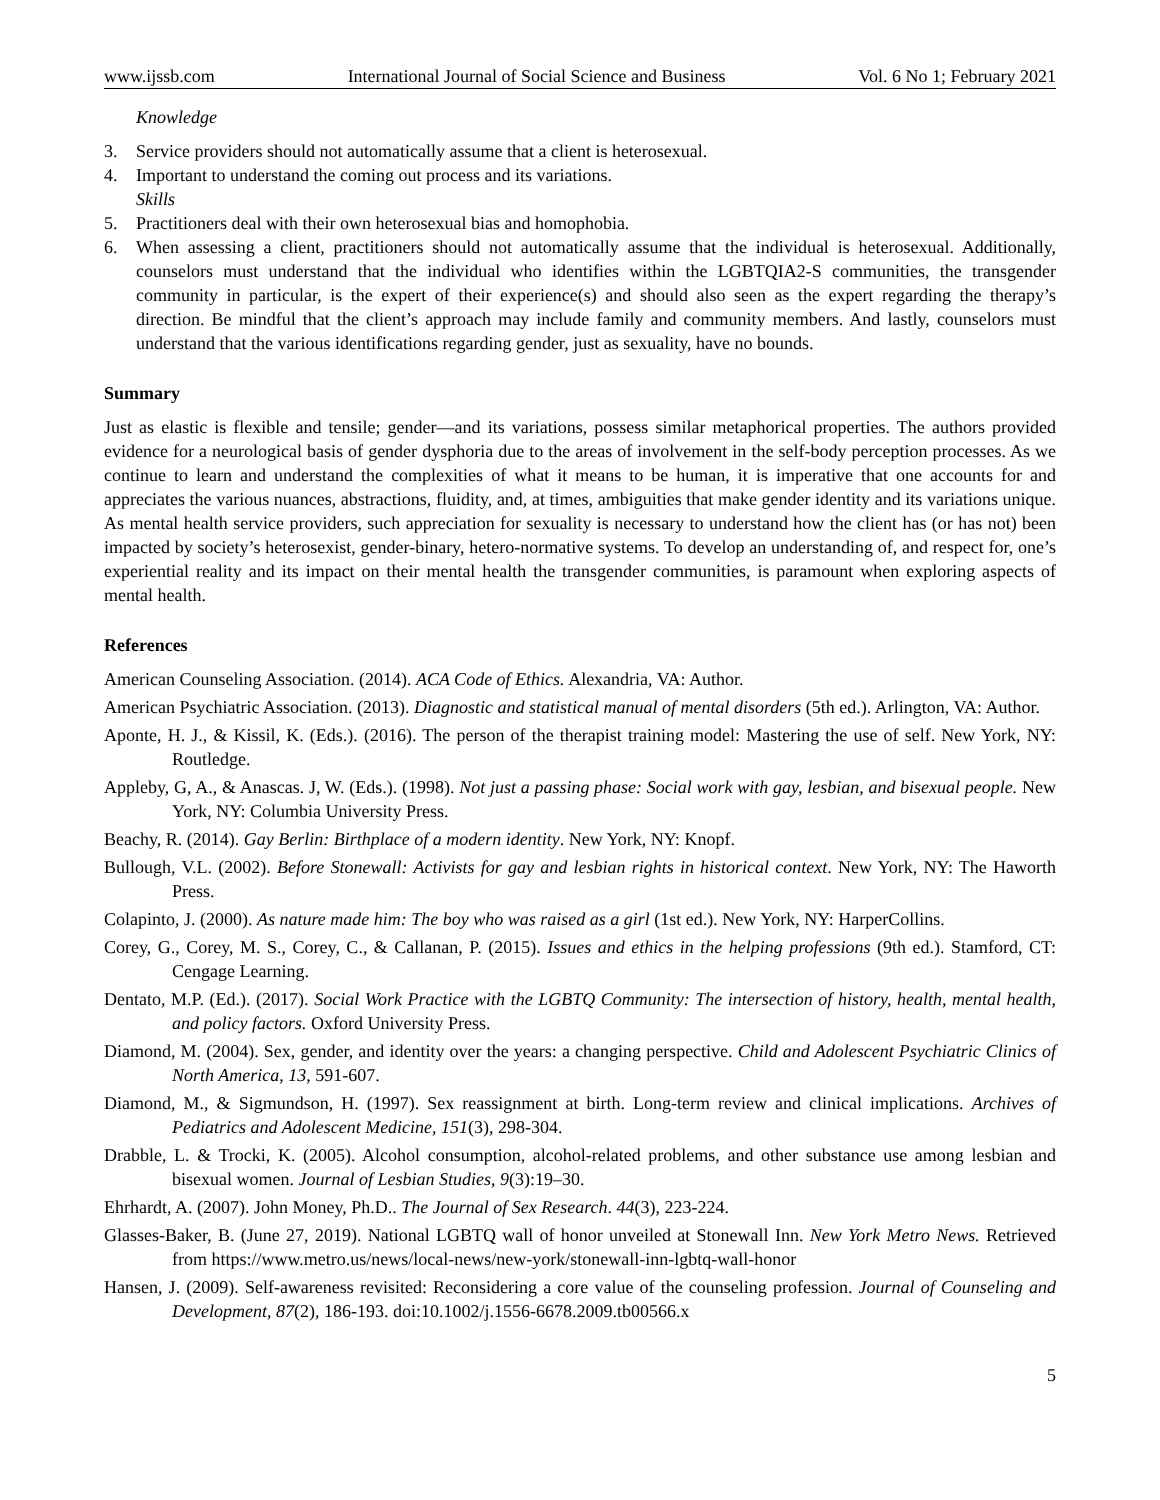www.ijssb.com International Journal of Social Science and Business Vol. 6 No 1; February 2021
Knowledge
3. Service providers should not automatically assume that a client is heterosexual.
4. Important to understand the coming out process and its variations.
Skills
5. Practitioners deal with their own heterosexual bias and homophobia.
6. When assessing a client, practitioners should not automatically assume that the individual is heterosexual. Additionally, counselors must understand that the individual who identifies within the LGBTQIA2-S communities, the transgender community in particular, is the expert of their experience(s) and should also seen as the expert regarding the therapy’s direction. Be mindful that the client’s approach may include family and community members. And lastly, counselors must understand that the various identifications regarding gender, just as sexuality, have no bounds.
Summary
Just as elastic is flexible and tensile; gender—and its variations, possess similar metaphorical properties. The authors provided evidence for a neurological basis of gender dysphoria due to the areas of involvement in the self-body perception processes. As we continue to learn and understand the complexities of what it means to be human, it is imperative that one accounts for and appreciates the various nuances, abstractions, fluidity, and, at times, ambiguities that make gender identity and its variations unique. As mental health service providers, such appreciation for sexuality is necessary to understand how the client has (or has not) been impacted by society’s heterosexist, gender-binary, hetero-normative systems. To develop an understanding of, and respect for, one’s experiential reality and its impact on their mental health the transgender communities, is paramount when exploring aspects of mental health.
References
American Counseling Association. (2014). ACA Code of Ethics. Alexandria, VA: Author.
American Psychiatric Association. (2013). Diagnostic and statistical manual of mental disorders (5th ed.). Arlington, VA: Author.
Aponte, H. J., & Kissil, K. (Eds.). (2016). The person of the therapist training model: Mastering the use of self. New York, NY: Routledge.
Appleby, G, A., & Anascas. J, W. (Eds.). (1998). Not just a passing phase: Social work with gay, lesbian, and bisexual people. New York, NY: Columbia University Press.
Beachy, R. (2014). Gay Berlin: Birthplace of a modern identity. New York, NY: Knopf.
Bullough, V.L. (2002). Before Stonewall: Activists for gay and lesbian rights in historical context. New York, NY: The Haworth Press.
Colapinto, J. (2000). As nature made him: The boy who was raised as a girl (1st ed.). New York, NY: HarperCollins.
Corey, G., Corey, M. S., Corey, C., & Callanan, P. (2015). Issues and ethics in the helping professions (9th ed.). Stamford, CT: Cengage Learning.
Dentato, M.P. (Ed.). (2017). Social Work Practice with the LGBTQ Community: The intersection of history, health, mental health, and policy factors. Oxford University Press.
Diamond, M. (2004). Sex, gender, and identity over the years: a changing perspective. Child and Adolescent Psychiatric Clinics of North America, 13, 591-607.
Diamond, M., & Sigmundson, H. (1997). Sex reassignment at birth. Long-term review and clinical implications. Archives of Pediatrics and Adolescent Medicine, 151(3), 298-304.
Drabble, L. & Trocki, K. (2005). Alcohol consumption, alcohol-related problems, and other substance use among lesbian and bisexual women. Journal of Lesbian Studies, 9(3):19–30.
Ehrhardt, A. (2007). John Money, Ph.D.. The Journal of Sex Research. 44(3), 223-224.
Glasses-Baker, B. (June 27, 2019). National LGBTQ wall of honor unveiled at Stonewall Inn. New York Metro News. Retrieved from https://www.metro.us/news/local-news/new-york/stonewall-inn-lgbtq-wall-honor
Hansen, J. (2009). Self-awareness revisited: Reconsidering a core value of the counseling profession. Journal of Counseling and Development, 87(2), 186-193. doi:10.1002/j.1556-6678.2009.tb00566.x
5